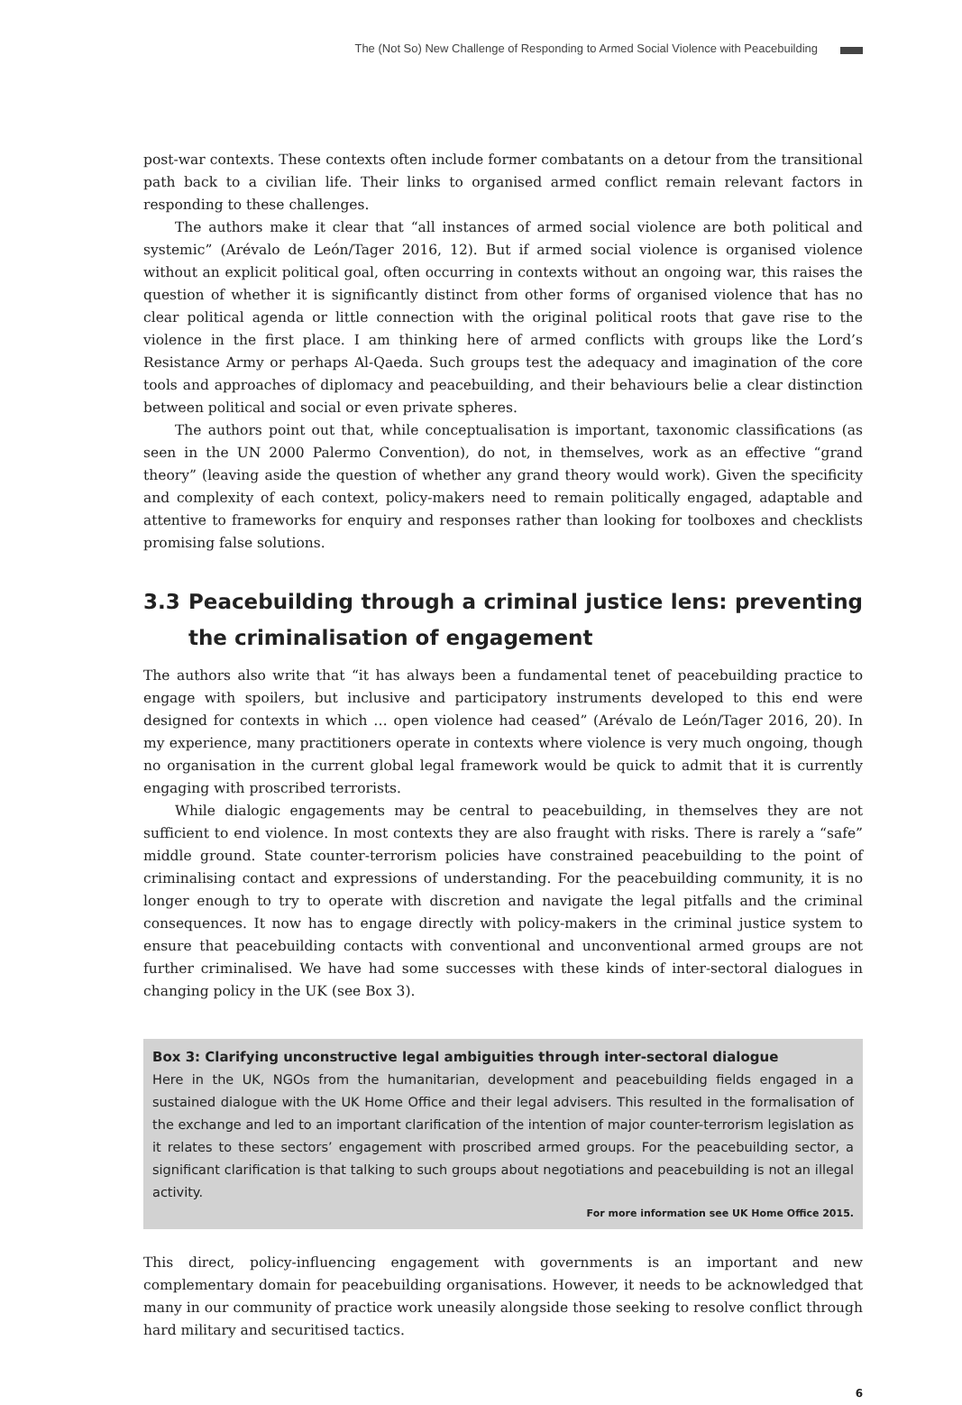The (Not So) New Challenge of Responding to Armed Social Violence with Peacebuilding
post-war contexts. These contexts often include former combatants on a detour from the transitional path back to a civilian life. Their links to organised armed conflict remain relevant factors in responding to these challenges.
The authors make it clear that “all instances of armed social violence are both political and systemic” (Arévalo de León/Tager 2016, 12). But if armed social violence is organised violence without an explicit political goal, often occurring in contexts without an ongoing war, this raises the question of whether it is significantly distinct from other forms of organised violence that has no clear political agenda or little connection with the original political roots that gave rise to the violence in the first place. I am thinking here of armed conflicts with groups like the Lord’s Resistance Army or perhaps Al-Qaeda. Such groups test the adequacy and imagination of the core tools and approaches of diplomacy and peacebuilding, and their behaviours belie a clear distinction between political and social or even private spheres.
The authors point out that, while conceptualisation is important, taxonomic classifications (as seen in the UN 2000 Palermo Convention), do not, in themselves, work as an effective “grand theory” (leaving aside the question of whether any grand theory would work). Given the specificity and complexity of each context, policy-makers need to remain politically engaged, adaptable and attentive to frameworks for enquiry and responses rather than looking for toolboxes and checklists promising false solutions.
3.3 Peacebuilding through a criminal justice lens: preventing the criminalisation of engagement
The authors also write that “it has always been a fundamental tenet of peacebuilding practice to engage with spoilers, but inclusive and participatory instruments developed to this end were designed for contexts in which … open violence had ceased” (Arévalo de León/Tager 2016, 20). In my experience, many practitioners operate in contexts where violence is very much ongoing, though no organisation in the current global legal framework would be quick to admit that it is currently engaging with proscribed terrorists.
While dialogic engagements may be central to peacebuilding, in themselves they are not sufficient to end violence. In most contexts they are also fraught with risks. There is rarely a “safe” middle ground. State counter-terrorism policies have constrained peacebuilding to the point of criminalising contact and expressions of understanding. For the peacebuilding community, it is no longer enough to try to operate with discretion and navigate the legal pitfalls and the criminal consequences. It now has to engage directly with policy-makers in the criminal justice system to ensure that peacebuilding contacts with conventional and unconventional armed groups are not further criminalised. We have had some successes with these kinds of inter-sectoral dialogues in changing policy in the UK (see Box 3).
Box 3: Clarifying unconstructive legal ambiguities through inter-sectoral dialogue
Here in the UK, NGOs from the humanitarian, development and peacebuilding fields engaged in a sustained dialogue with the UK Home Office and their legal advisers. This resulted in the formalisation of the exchange and led to an important clarification of the intention of major counter-terrorism legislation as it relates to these sectors’ engagement with proscribed armed groups. For the peacebuilding sector, a significant clarification is that talking to such groups about negotiations and peacebuilding is not an illegal activity.
For more information see UK Home Office 2015.
This direct, policy-influencing engagement with governments is an important and new complementary domain for peacebuilding organisations. However, it needs to be acknowledged that many in our community of practice work uneasily alongside those seeking to resolve conflict through hard military and securitised tactics.
6